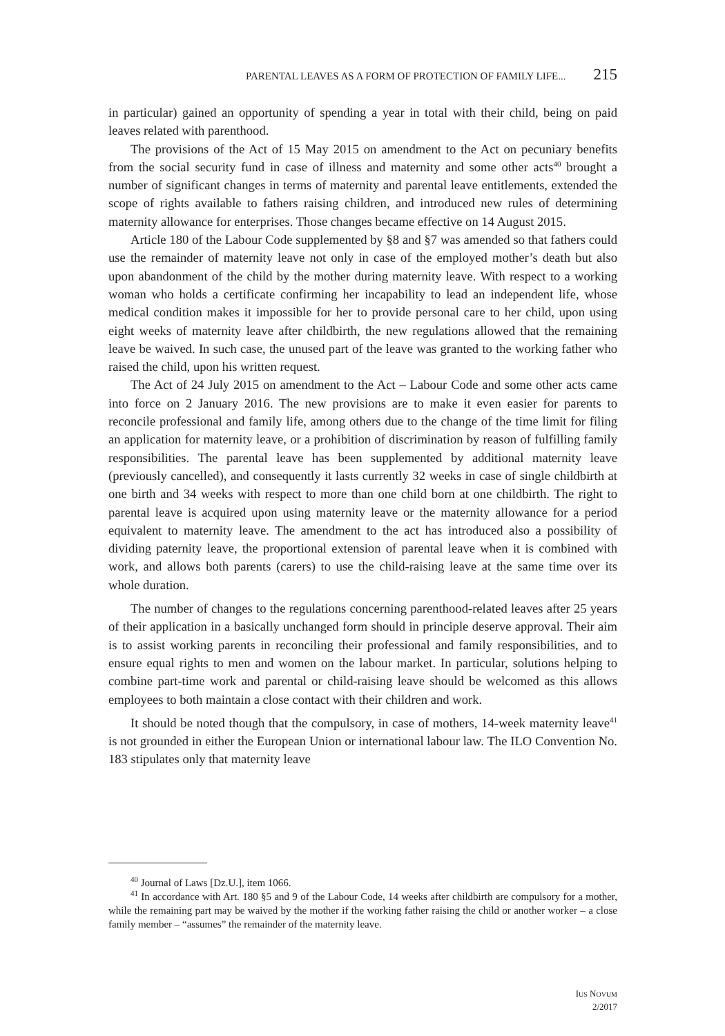PARENTAL LEAVES AS A FORM OF PROTECTION OF FAMILY LIFE... 215
in particular) gained an opportunity of spending a year in total with their child, being on paid leaves related with parenthood.
The provisions of the Act of 15 May 2015 on amendment to the Act on pecuniary benefits from the social security fund in case of illness and maternity and some other acts<sup>40</sup> brought a number of significant changes in terms of maternity and parental leave entitlements, extended the scope of rights available to fathers raising children, and introduced new rules of determining maternity allowance for enterprises. Those changes became effective on 14 August 2015.
Article 180 of the Labour Code supplemented by §8 and §7 was amended so that fathers could use the remainder of maternity leave not only in case of the employed mother’s death but also upon abandonment of the child by the mother during maternity leave. With respect to a working woman who holds a certificate confirming her incapability to lead an independent life, whose medical condition makes it impossible for her to provide personal care to her child, upon using eight weeks of maternity leave after childbirth, the new regulations allowed that the remaining leave be waived. In such case, the unused part of the leave was granted to the working father who raised the child, upon his written request.
The Act of 24 July 2015 on amendment to the Act – Labour Code and some other acts came into force on 2 January 2016. The new provisions are to make it even easier for parents to reconcile professional and family life, among others due to the change of the time limit for filing an application for maternity leave, or a prohibition of discrimination by reason of fulfilling family responsibilities. The parental leave has been supplemented by additional maternity leave (previously cancelled), and consequently it lasts currently 32 weeks in case of single childbirth at one birth and 34 weeks with respect to more than one child born at one childbirth. The right to parental leave is acquired upon using maternity leave or the maternity allowance for a period equivalent to maternity leave. The amendment to the act has introduced also a possibility of dividing paternity leave, the proportional extension of parental leave when it is combined with work, and allows both parents (carers) to use the child-raising leave at the same time over its whole duration.
The number of changes to the regulations concerning parenthood-related leaves after 25 years of their application in a basically unchanged form should in principle deserve approval. Their aim is to assist working parents in reconciling their professional and family responsibilities, and to ensure equal rights to men and women on the labour market. In particular, solutions helping to combine part-time work and parental or child-raising leave should be welcomed as this allows employees to both maintain a close contact with their children and work.
It should be noted though that the compulsory, in case of mothers, 14-week maternity leave<sup>41</sup> is not grounded in either the European Union or international labour law. The ILO Convention No. 183 stipulates only that maternity leave
<sup>40</sup> Journal of Laws [Dz.U.], item 1066.
<sup>41</sup> In accordance with Art. 180 §5 and 9 of the Labour Code, 14 weeks after childbirth are compulsory for a mother, while the remaining part may be waived by the mother if the working father raising the child or another worker – a close family member – “assumes” the remainder of the maternity leave.
IUS NOVUM
2/2017